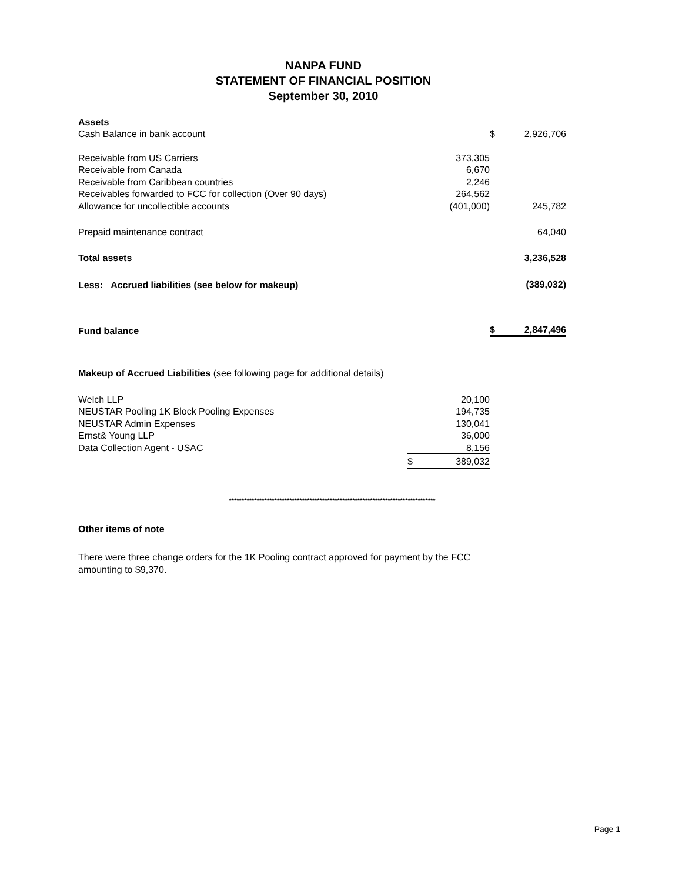NANPA FUND
STATEMENT OF FINANCIAL POSITION
September 30, 2010
| Assets | | | | |
| Cash Balance in bank account | | | $ | 2,926,706 |
| Receivable from US Carriers | | 373,305 | | |
| Receivable from Canada | | 6,670 | | |
| Receivable from Caribbean countries | | 2,246 | | |
| Receivables forwarded to FCC for collection (Over 90 days) | | 264,562 | | |
| Allowance for uncollectible accounts | | (401,000) | | 245,782 |
| Prepaid maintenance contract | | | | 64,040 |
| Total assets | | | | 3,236,528 |
| Less: Accrued liabilities (see below for makeup) | | | | (389,032) |
| Fund balance | | | $ | 2,847,496 |
| Makeup of Accrued Liabilities (see following page for additional details) | | | | |
| Welch LLP | | 20,100 | | |
| NEUSTAR Pooling 1K Block Pooling Expenses | | 194,735 | | |
| NEUSTAR Admin Expenses | | 130,041 | | |
| Ernst& Young LLP | | 36,000 | | |
| Data Collection Agent - USAC | | 8,156 | | |
| | $ | 389,032 | | |
**********************************************************************************
Other items of note
There were three change orders for the 1K Pooling contract approved for payment by the FCC amounting to $9,370.
Page 1